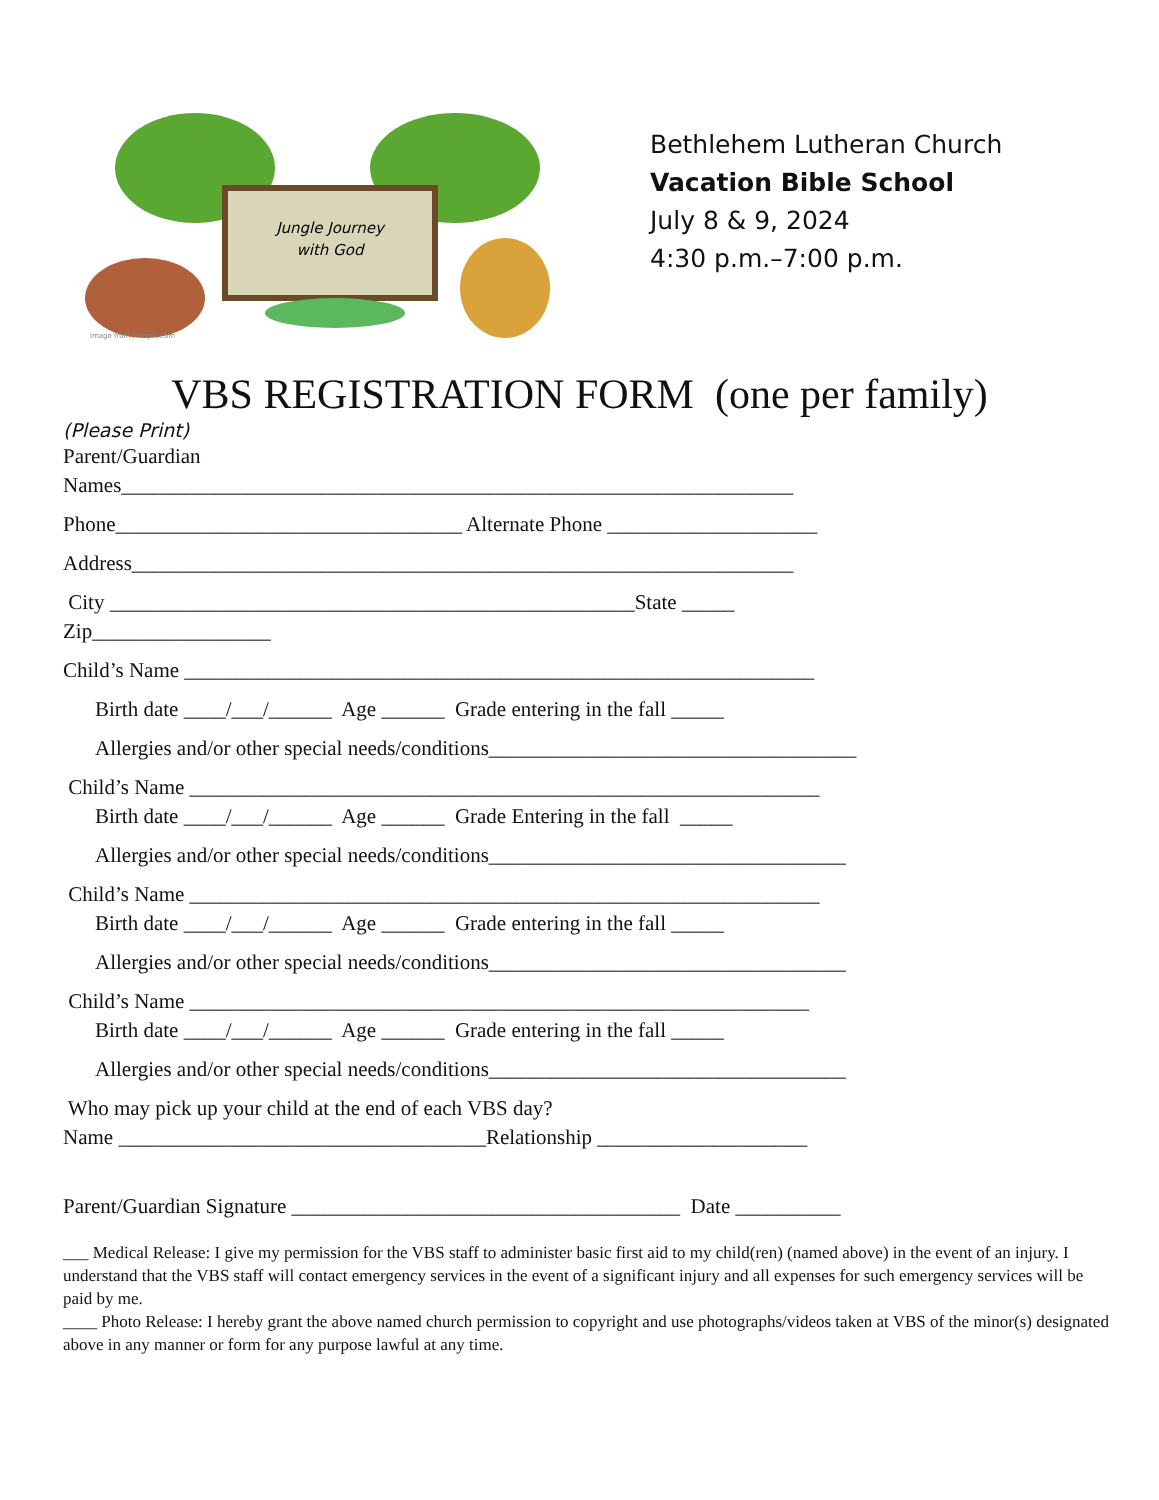Jungle Journey
with God
image from Freepik.com
Bethlehem Lutheran Church
Vacation Bible School
July 8 & 9, 2024
4:30 p.m.–7:00 p.m.
VBS REGISTRATION FORM (one per family)
(Please Print)
Parent/Guardian
Names________________________________________________________________
Phone_________________________________ Alternate Phone ____________________
Address_______________________________________________________________
City __________________________________________________State _____
Zip_________________
Child’s Name ____________________________________________________________
Birth date ____/___/______ Age ______ Grade entering in the fall _____
Allergies and/or other special needs/conditions___________________________________
Child’s Name ____________________________________________________________
Birth date ____/___/______ Age ______ Grade Entering in the fall _____
Allergies and/or other special needs/conditions__________________________________
Child’s Name ____________________________________________________________
Birth date ____/___/______ Age ______ Grade entering in the fall _____
Allergies and/or other special needs/conditions__________________________________
Child’s Name ___________________________________________________________
Birth date ____/___/______ Age ______ Grade entering in the fall _____
Allergies and/or other special needs/conditions__________________________________
Who may pick up your child at the end of each VBS day?
Name ___________________________________Relationship ____________________
Parent/Guardian Signature _____________________________________ Date __________
___ Medical Release: I give my permission for the VBS staff to administer basic first aid to my child(ren) (named above) in the event of an injury. I understand that the VBS staff will contact emergency services in the event of a significant injury and all expenses for such emergency services will be paid by me.
____ Photo Release: I hereby grant the above named church permission to copyright and use photographs/videos taken at VBS of the minor(s) designated above in any manner or form for any purpose lawful at any time.